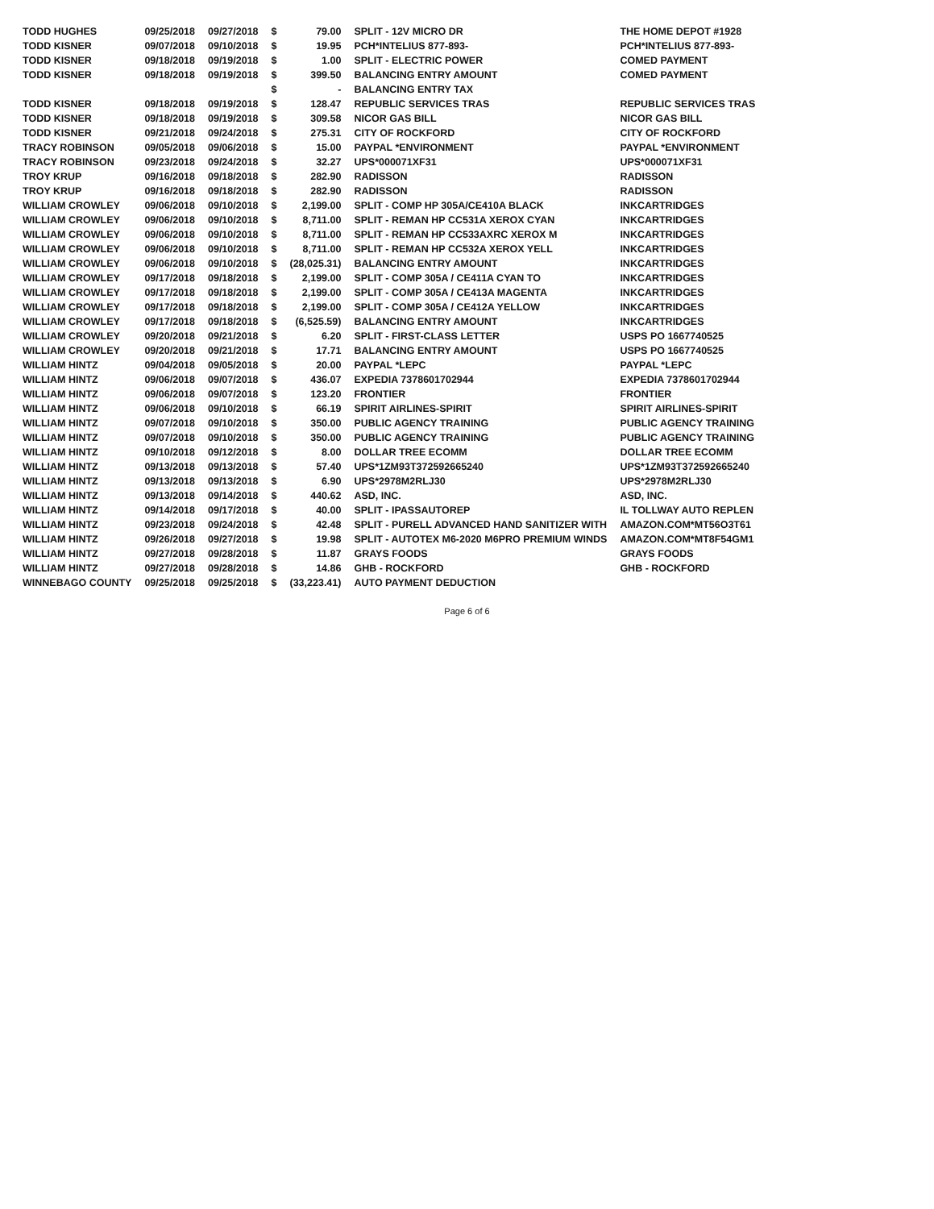| TODD HUGHES | 09/25/2018 | 09/27/2018 | $ | 79.00 | SPLIT - 12V MICRO DR | THE HOME DEPOT #1928 |
| TODD KISNER | 09/07/2018 | 09/10/2018 | $ | 19.95 | PCH*INTELIUS 877-893- | PCH*INTELIUS 877-893- |
| TODD KISNER | 09/18/2018 | 09/19/2018 | $ | 1.00 | SPLIT - ELECTRIC POWER | COMED PAYMENT |
| TODD KISNER | 09/18/2018 | 09/19/2018 | $ | 399.50 | BALANCING ENTRY AMOUNT | COMED PAYMENT |
| | | | $ | - | BALANCING ENTRY TAX | |
| TODD KISNER | 09/18/2018 | 09/19/2018 | $ | 128.47 | REPUBLIC SERVICES TRAS | REPUBLIC SERVICES TRAS |
| TODD KISNER | 09/18/2018 | 09/19/2018 | $ | 309.58 | NICOR GAS BILL | NICOR GAS BILL |
| TODD KISNER | 09/21/2018 | 09/24/2018 | $ | 275.31 | CITY OF ROCKFORD | CITY OF ROCKFORD |
| TRACY ROBINSON | 09/05/2018 | 09/06/2018 | $ | 15.00 | PAYPAL *ENVIRONMENT | PAYPAL *ENVIRONMENT |
| TRACY ROBINSON | 09/23/2018 | 09/24/2018 | $ | 32.27 | UPS*000071XF31 | UPS*000071XF31 |
| TROY KRUP | 09/16/2018 | 09/18/2018 | $ | 282.90 | RADISSON | RADISSON |
| TROY KRUP | 09/16/2018 | 09/18/2018 | $ | 282.90 | RADISSON | RADISSON |
| WILLIAM CROWLEY | 09/06/2018 | 09/10/2018 | $ | 2,199.00 | SPLIT - COMP HP 305A/CE410A BLACK | INKCARTRIDGES |
| WILLIAM CROWLEY | 09/06/2018 | 09/10/2018 | $ | 8,711.00 | SPLIT - REMAN HP CC531A XEROX CYAN | INKCARTRIDGES |
| WILLIAM CROWLEY | 09/06/2018 | 09/10/2018 | $ | 8,711.00 | SPLIT - REMAN HP CC533AXRC XEROX M | INKCARTRIDGES |
| WILLIAM CROWLEY | 09/06/2018 | 09/10/2018 | $ | 8,711.00 | SPLIT - REMAN HP CC532A XEROX YELL | INKCARTRIDGES |
| WILLIAM CROWLEY | 09/06/2018 | 09/10/2018 | $ | (28,025.31) | BALANCING ENTRY AMOUNT | INKCARTRIDGES |
| WILLIAM CROWLEY | 09/17/2018 | 09/18/2018 | $ | 2,199.00 | SPLIT - COMP 305A / CE411A CYAN TO | INKCARTRIDGES |
| WILLIAM CROWLEY | 09/17/2018 | 09/18/2018 | $ | 2,199.00 | SPLIT - COMP 305A / CE413A MAGENTA | INKCARTRIDGES |
| WILLIAM CROWLEY | 09/17/2018 | 09/18/2018 | $ | 2,199.00 | SPLIT - COMP 305A / CE412A YELLOW | INKCARTRIDGES |
| WILLIAM CROWLEY | 09/17/2018 | 09/18/2018 | $ | (6,525.59) | BALANCING ENTRY AMOUNT | INKCARTRIDGES |
| WILLIAM CROWLEY | 09/20/2018 | 09/21/2018 | $ | 6.20 | SPLIT - FIRST-CLASS LETTER | USPS PO 1667740525 |
| WILLIAM CROWLEY | 09/20/2018 | 09/21/2018 | $ | 17.71 | BALANCING ENTRY AMOUNT | USPS PO 1667740525 |
| WILLIAM HINTZ | 09/04/2018 | 09/05/2018 | $ | 20.00 | PAYPAL *LEPC | PAYPAL *LEPC |
| WILLIAM HINTZ | 09/06/2018 | 09/07/2018 | $ | 436.07 | EXPEDIA 7378601702944 | EXPEDIA 7378601702944 |
| WILLIAM HINTZ | 09/06/2018 | 09/07/2018 | $ | 123.20 | FRONTIER | FRONTIER |
| WILLIAM HINTZ | 09/06/2018 | 09/10/2018 | $ | 66.19 | SPIRIT AIRLINES-SPIRIT | SPIRIT AIRLINES-SPIRIT |
| WILLIAM HINTZ | 09/07/2018 | 09/10/2018 | $ | 350.00 | PUBLIC AGENCY TRAINING | PUBLIC AGENCY TRAINING |
| WILLIAM HINTZ | 09/07/2018 | 09/10/2018 | $ | 350.00 | PUBLIC AGENCY TRAINING | PUBLIC AGENCY TRAINING |
| WILLIAM HINTZ | 09/10/2018 | 09/12/2018 | $ | 8.00 | DOLLAR TREE ECOMM | DOLLAR TREE ECOMM |
| WILLIAM HINTZ | 09/13/2018 | 09/13/2018 | $ | 57.40 | UPS*1ZM93T372592665240 | UPS*1ZM93T372592665240 |
| WILLIAM HINTZ | 09/13/2018 | 09/13/2018 | $ | 6.90 | UPS*2978M2RLJ30 | UPS*2978M2RLJ30 |
| WILLIAM HINTZ | 09/13/2018 | 09/14/2018 | $ | 440.62 | ASD, INC. | ASD, INC. |
| WILLIAM HINTZ | 09/14/2018 | 09/17/2018 | $ | 40.00 | SPLIT - IPASSAUTOREP | IL TOLLWAY AUTO REPLEN |
| WILLIAM HINTZ | 09/23/2018 | 09/24/2018 | $ | 42.48 | SPLIT - PURELL ADVANCED HAND SANITIZER WITH | AMAZON.COM*MT56O3T61 |
| WILLIAM HINTZ | 09/26/2018 | 09/27/2018 | $ | 19.98 | SPLIT - AUTOTEX M6-2020 M6PRO PREMIUM WINDS | AMAZON.COM*MT8F54GM1 |
| WILLIAM HINTZ | 09/27/2018 | 09/28/2018 | $ | 11.87 | GRAYS FOODS | GRAYS FOODS |
| WILLIAM HINTZ | 09/27/2018 | 09/28/2018 | $ | 14.86 | GHB - ROCKFORD | GHB - ROCKFORD |
| WINNEBAGO COUNTY | 09/25/2018 | 09/25/2018 | $ | (33,223.41) | AUTO PAYMENT DEDUCTION | |
Page 6 of 6